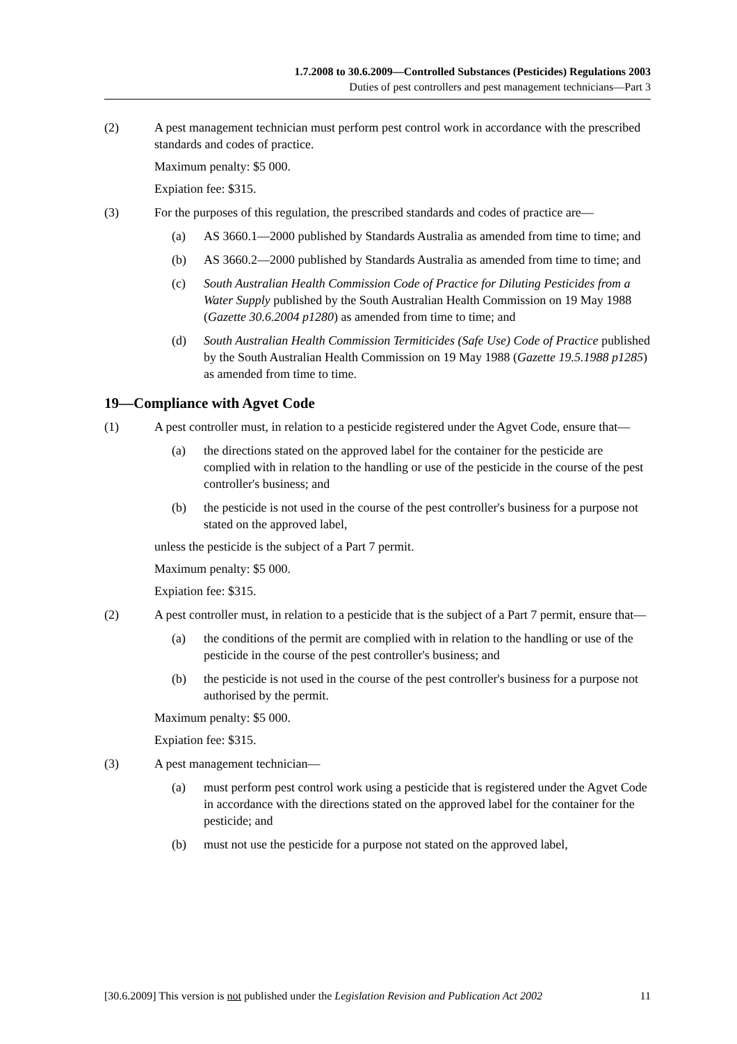1.7.2008 to 30.6.2009—Controlled Substances (Pesticides) Regulations 2003
Duties of pest controllers and pest management technicians—Part 3
(2) A pest management technician must perform pest control work in accordance with the prescribed standards and codes of practice.
Maximum penalty: $5 000.
Expiation fee: $315.
(3) For the purposes of this regulation, the prescribed standards and codes of practice are—
(a) AS 3660.1—2000 published by Standards Australia as amended from time to time; and
(b) AS 3660.2—2000 published by Standards Australia as amended from time to time; and
(c) South Australian Health Commission Code of Practice for Diluting Pesticides from a Water Supply published by the South Australian Health Commission on 19 May 1988 (Gazette 30.6.2004 p1280) as amended from time to time; and
(d) South Australian Health Commission Termiticides (Safe Use) Code of Practice published by the South Australian Health Commission on 19 May 1988 (Gazette 19.5.1988 p1285) as amended from time to time.
19—Compliance with Agvet Code
(1) A pest controller must, in relation to a pesticide registered under the Agvet Code, ensure that—
(a) the directions stated on the approved label for the container for the pesticide are complied with in relation to the handling or use of the pesticide in the course of the pest controller's business; and
(b) the pesticide is not used in the course of the pest controller's business for a purpose not stated on the approved label,
unless the pesticide is the subject of a Part 7 permit.
Maximum penalty: $5 000.
Expiation fee: $315.
(2) A pest controller must, in relation to a pesticide that is the subject of a Part 7 permit, ensure that—
(a) the conditions of the permit are complied with in relation to the handling or use of the pesticide in the course of the pest controller's business; and
(b) the pesticide is not used in the course of the pest controller's business for a purpose not authorised by the permit.
Maximum penalty: $5 000.
Expiation fee: $315.
(3) A pest management technician—
(a) must perform pest control work using a pesticide that is registered under the Agvet Code in accordance with the directions stated on the approved label for the container for the pesticide; and
(b) must not use the pesticide for a purpose not stated on the approved label,
[30.6.2009] This version is not published under the Legislation Revision and Publication Act 2002 11